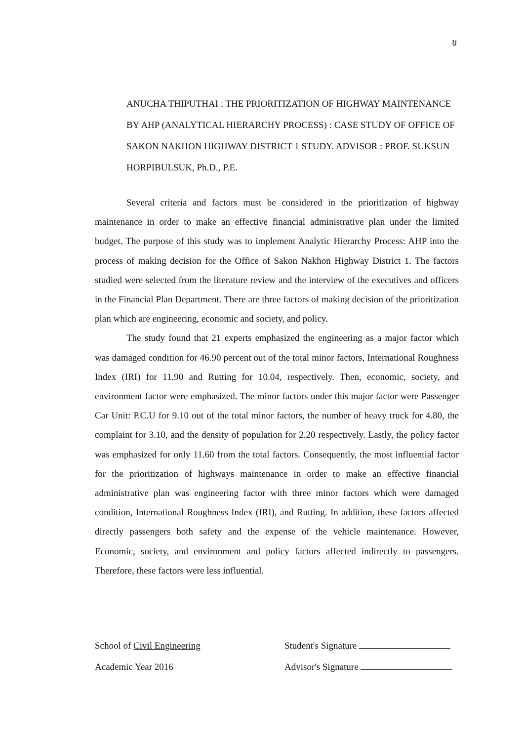ข
ANUCHA THIPUTHAI : THE PRIORITIZATION OF HIGHWAY MAINTENANCE BY AHP (ANALYTICAL HIERARCHY PROCESS) : CASE STUDY OF OFFICE OF SAKON NAKHON HIGHWAY DISTRICT 1 STUDY. ADVISOR : PROF. SUKSUN HORPIBULSUK, Ph.D., P.E.
Several criteria and factors must be considered in the prioritization of highway maintenance in order to make an effective financial administrative plan under the limited budget. The purpose of this study was to implement Analytic Hierarchy Process: AHP into the process of making decision for the Office of Sakon Nakhon Highway District 1. The factors studied were selected from the literature review and the interview of the executives and officers in the Financial Plan Department. There are three factors of making decision of the prioritization plan which are engineering, economic and society, and policy.
The study found that 21 experts emphasized the engineering as a major factor which was damaged condition for 46.90 percent out of the total minor factors, International Roughness Index (IRI) for 11.90 and Rutting for 10.04, respectively. Then, economic, society, and environment factor were emphasized. The minor factors under this major factor were Passenger Car Unit: P.C.U for 9.10 out of the total minor factors, the number of heavy truck for 4.80, the complaint for 3.10, and the density of population for 2.20 respectively. Lastly, the policy factor was emphasized for only 11.60 from the total factors. Consequently, the most influential factor for the prioritization of highways maintenance in order to make an effective financial administrative plan was engineering factor with three minor factors which were damaged condition, International Roughness Index (IRI), and Rutting. In addition, these factors affected directly passengers both safety and the expense of the vehicle maintenance. However, Economic, society, and environment and policy factors affected indirectly to passengers. Therefore, these factors were less influential.
School of Civil Engineering Student's Signature
Academic Year 2016 Advisor's Signature